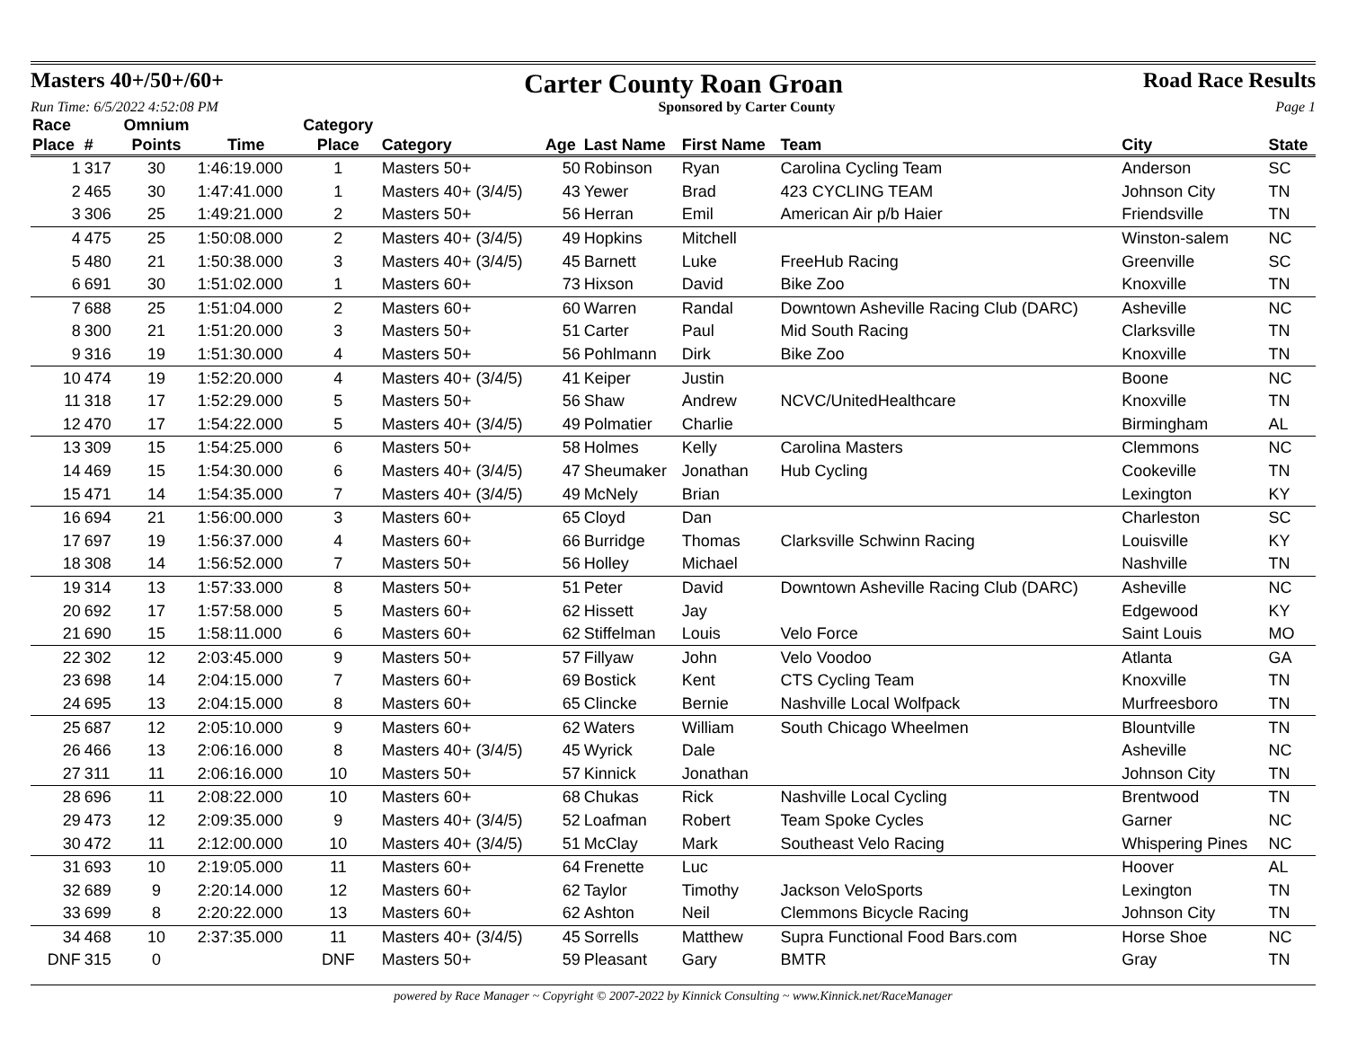Masters 40+/50+/60+ Carter County Roan Groan Road Race Results
Run Time: 6/5/2022 4:52:08 PM Sponsored by Carter County Page 1
| Race Place | # | Omnium Points | Time | Category Place | Category | Age | Last Name | First Name | Team | City | State |
| --- | --- | --- | --- | --- | --- | --- | --- | --- | --- | --- | --- |
| 1 | 317 | 30 | 1:46:19.000 | 1 | Masters 50+ | 50 | Robinson | Ryan | Carolina Cycling Team | Anderson | SC |
| 2 | 465 | 30 | 1:47:41.000 | 1 | Masters 40+ (3/4/5) | 43 | Yewer | Brad | 423 CYCLING TEAM | Johnson City | TN |
| 3 | 306 | 25 | 1:49:21.000 | 2 | Masters 50+ | 56 | Herran | Emil | American Air p/b Haier | Friendsville | TN |
| 4 | 475 | 25 | 1:50:08.000 | 2 | Masters 40+ (3/4/5) | 49 | Hopkins | Mitchell | | Winston-salem | NC |
| 5 | 480 | 21 | 1:50:38.000 | 3 | Masters 40+ (3/4/5) | 45 | Barnett | Luke | FreeHub Racing | Greenville | SC |
| 6 | 691 | 30 | 1:51:02.000 | 1 | Masters 60+ | 73 | Hixson | David | Bike Zoo | Knoxville | TN |
| 7 | 688 | 25 | 1:51:04.000 | 2 | Masters 60+ | 60 | Warren | Randal | Downtown Asheville Racing Club (DARC) | Asheville | NC |
| 8 | 300 | 21 | 1:51:20.000 | 3 | Masters 50+ | 51 | Carter | Paul | Mid South Racing | Clarksville | TN |
| 9 | 316 | 19 | 1:51:30.000 | 4 | Masters 50+ | 56 | Pohlmann | Dirk | Bike Zoo | Knoxville | TN |
| 10 | 474 | 19 | 1:52:20.000 | 4 | Masters 40+ (3/4/5) | 41 | Keiper | Justin | | Boone | NC |
| 11 | 318 | 17 | 1:52:29.000 | 5 | Masters 50+ | 56 | Shaw | Andrew | NCVC/UnitedHealthcare | Knoxville | TN |
| 12 | 470 | 17 | 1:54:22.000 | 5 | Masters 40+ (3/4/5) | 49 | Polmatier | Charlie | | Birmingham | AL |
| 13 | 309 | 15 | 1:54:25.000 | 6 | Masters 50+ | 58 | Holmes | Kelly | Carolina Masters | Clemmons | NC |
| 14 | 469 | 15 | 1:54:30.000 | 6 | Masters 40+ (3/4/5) | 47 | Sheumaker | Jonathan | Hub Cycling | Cookeville | TN |
| 15 | 471 | 14 | 1:54:35.000 | 7 | Masters 40+ (3/4/5) | 49 | McNely | Brian | | Lexington | KY |
| 16 | 694 | 21 | 1:56:00.000 | 3 | Masters 60+ | 65 | Cloyd | Dan | | Charleston | SC |
| 17 | 697 | 19 | 1:56:37.000 | 4 | Masters 60+ | 66 | Burridge | Thomas | Clarksville Schwinn Racing | Louisville | KY |
| 18 | 308 | 14 | 1:56:52.000 | 7 | Masters 50+ | 56 | Holley | Michael | | Nashville | TN |
| 19 | 314 | 13 | 1:57:33.000 | 8 | Masters 50+ | 51 | Peter | David | Downtown Asheville Racing Club (DARC) | Asheville | NC |
| 20 | 692 | 17 | 1:57:58.000 | 5 | Masters 60+ | 62 | Hissett | Jay | | Edgewood | KY |
| 21 | 690 | 15 | 1:58:11.000 | 6 | Masters 60+ | 62 | Stiffelman | Louis | Velo Force | Saint Louis | MO |
| 22 | 302 | 12 | 2:03:45.000 | 9 | Masters 50+ | 57 | Fillyaw | John | Velo Voodoo | Atlanta | GA |
| 23 | 698 | 14 | 2:04:15.000 | 7 | Masters 60+ | 69 | Bostick | Kent | CTS Cycling Team | Knoxville | TN |
| 24 | 695 | 13 | 2:04:15.000 | 8 | Masters 60+ | 65 | Clincke | Bernie | Nashville Local Wolfpack | Murfreesboro | TN |
| 25 | 687 | 12 | 2:05:10.000 | 9 | Masters 60+ | 62 | Waters | William | South Chicago Wheelmen | Blountville | TN |
| 26 | 466 | 13 | 2:06:16.000 | 8 | Masters 40+ (3/4/5) | 45 | Wyrick | Dale | | Asheville | NC |
| 27 | 311 | 11 | 2:06:16.000 | 10 | Masters 50+ | 57 | Kinnick | Jonathan | | Johnson City | TN |
| 28 | 696 | 11 | 2:08:22.000 | 10 | Masters 60+ | 68 | Chukas | Rick | Nashville Local Cycling | Brentwood | TN |
| 29 | 473 | 12 | 2:09:35.000 | 9 | Masters 40+ (3/4/5) | 52 | Loafman | Robert | Team Spoke Cycles | Garner | NC |
| 30 | 472 | 11 | 2:12:00.000 | 10 | Masters 40+ (3/4/5) | 51 | McClay | Mark | Southeast Velo Racing | Whispering Pines | NC |
| 31 | 693 | 10 | 2:19:05.000 | 11 | Masters 60+ | 64 | Frenette | Luc | | Hoover | AL |
| 32 | 689 | 9 | 2:20:14.000 | 12 | Masters 60+ | 62 | Taylor | Timothy | Jackson VeloSports | Lexington | TN |
| 33 | 699 | 8 | 2:20:22.000 | 13 | Masters 60+ | 62 | Ashton | Neil | Clemmons Bicycle Racing | Johnson City | TN |
| 34 | 468 | 10 | 2:37:35.000 | 11 | Masters 40+ (3/4/5) | 45 | Sorrells | Matthew | Supra Functional Food Bars.com | Horse Shoe | NC |
| DNF | 315 | 0 | | DNF | Masters 50+ | 59 | Pleasant | Gary | BMTR | Gray | TN |
powered by Race Manager ~ Copyright © 2007-2022 by Kinnick Consulting ~ www.Kinnick.net/RaceManager